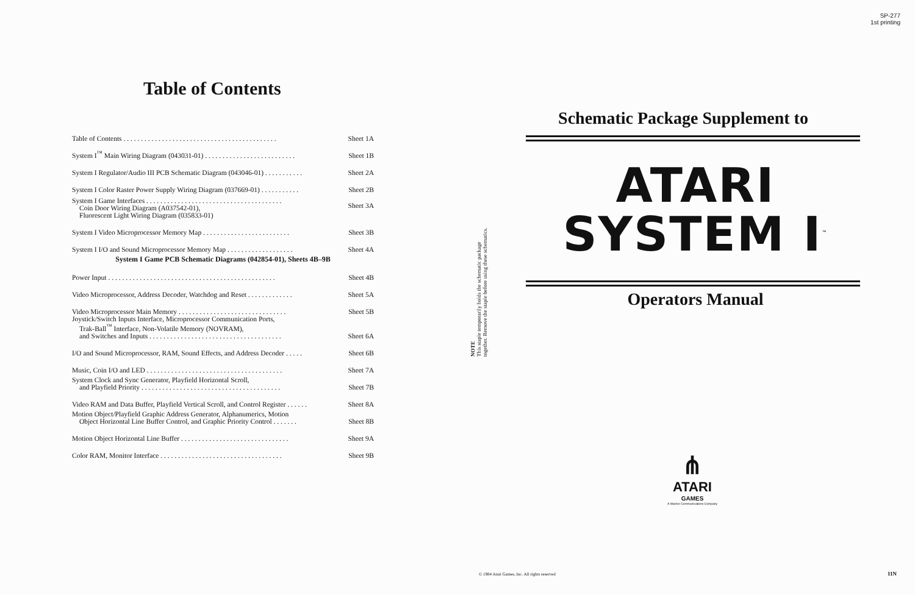Table of Contents
| Table of Contents . . . . . . . . . . . . . . . . . . . . . . . . . . . . . . . . . . . . . . . . . . . . | Sheet 1A |
| System I<sup>™</sup> Main Wiring Diagram (043031-01) . . . . . . . . . . . . . . . . . . . . . . . . . . | Sheet 1B |
| System I Regulator/Audio III PCB Schematic Diagram (043046-01) . . . . . . . . . . . | Sheet 2A |
| System I Color Raster Power Supply Wiring Diagram (037669-01) . . . . . . . . . . . | Sheet 2B |
| System I Game Interfaces . . . . . . . . . . . . . . . . . . . . . . . . . . . . . . . . . . . . . . . Coin Door Wiring Diagram (A037542-01), Fluorescent Light Wiring Diagram (035833-01) | Sheet 3A |
| System I Video Microprocessor Memory Map . . . . . . . . . . . . . . . . . . . . . . . . . | Sheet 3B |
| System I I/O and Sound Microprocessor Memory Map . . . . . . . . . . . . . . . . . . . | Sheet 4A |
| System I Game PCB Schematic Diagrams (042854-01), Sheets 4B–9B | |
| Power Input . . . . . . . . . . . . . . . . . . . . . . . . . . . . . . . . . . . . . . . . . . . . . . . . | Sheet 4B |
| Video Microprocessor, Address Decoder, Watchdog and Reset . . . . . . . . . . . . . | Sheet 5A |
| Video Microprocessor Main Memory . . . . . . . . . . . . . . . . . . . . . . . . . . . . . . . | Sheet 5B |
| Joystick/Switch Inputs Interface, Microprocessor Communication Ports, Trak-Ball<sup>™</sup> Interface, Non-Volatile Memory (NOVRAM), and Switches and Inputs . . . . . . . . . . . . . . . . . . . . . . . . . . . . . . . . . . . . . . | Sheet 6A |
| I/O and Sound Microprocessor, RAM, Sound Effects, and Address Decoder . . . . . | Sheet 6B |
| Music, Coin I/O and LED . . . . . . . . . . . . . . . . . . . . . . . . . . . . . . . . . . . . . . . | Sheet 7A |
| System Clock and Sync Generator, Playfield Horizontal Scroll, and Playfield Priority . . . . . . . . . . . . . . . . . . . . . . . . . . . . . . . . . . . . . . . . | Sheet 7B |
| Video RAM and Data Buffer, Playfield Vertical Scroll, and Control Register . . . . . . | Sheet 8A |
| Motion Object/Playfield Graphic Address Generator, Alphanumerics, Motion Object Horizontal Line Buffer Control, and Graphic Priority Control . . . . . . . | Sheet 8B |
| Motion Object Horizontal Line Buffer . . . . . . . . . . . . . . . . . . . . . . . . . . . . . . . | Sheet 9A |
| Color RAM, Monitor Interface . . . . . . . . . . . . . . . . . . . . . . . . . . . . . . . . . . . | Sheet 9B |
SP-277
1st printing
NOTE
This staple temporarily holds the schematic package together. Remove the staple before using these schematics.
Schematic Package Supplement to
ATARI
SYSTEM I<sup>™</sup>
Operators Manual
⋔
ATARI
GAMES
A Warner Communications Company
© 1984 Atari Games, Inc. All rights reserved
11N